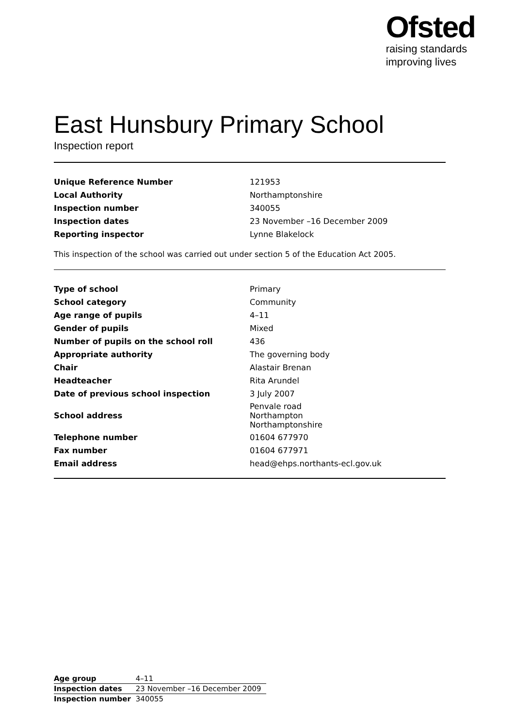Ofsted
raising standards
improving lives
East Hunsbury Primary School
Inspection report
| Unique Reference Number | 121953 |
| Local Authority | Northamptonshire |
| Inspection number | 340055 |
| Inspection dates | 23 November –16 December 2009 |
| Reporting inspector | Lynne Blakelock |
This inspection of the school was carried out under section 5 of the Education Act 2005.
| Type of school | Primary |
| School category | Community |
| Age range of pupils | 4–11 |
| Gender of pupils | Mixed |
| Number of pupils on the school roll | 436 |
| Appropriate authority | The governing body |
| Chair | Alastair Brenan |
| Headteacher | Rita Arundel |
| Date of previous school inspection | 3 July 2007 |
| School address | Penvale road Northampton Northamptonshire |
| Telephone number | 01604 677970 |
| Fax number | 01604 677971 |
| Email address | head@ehps.northants-ecl.gov.uk |
| Age group | 4–11 |
| Inspection dates | 23 November –16 December 2009 |
| Inspection number | 340055 |